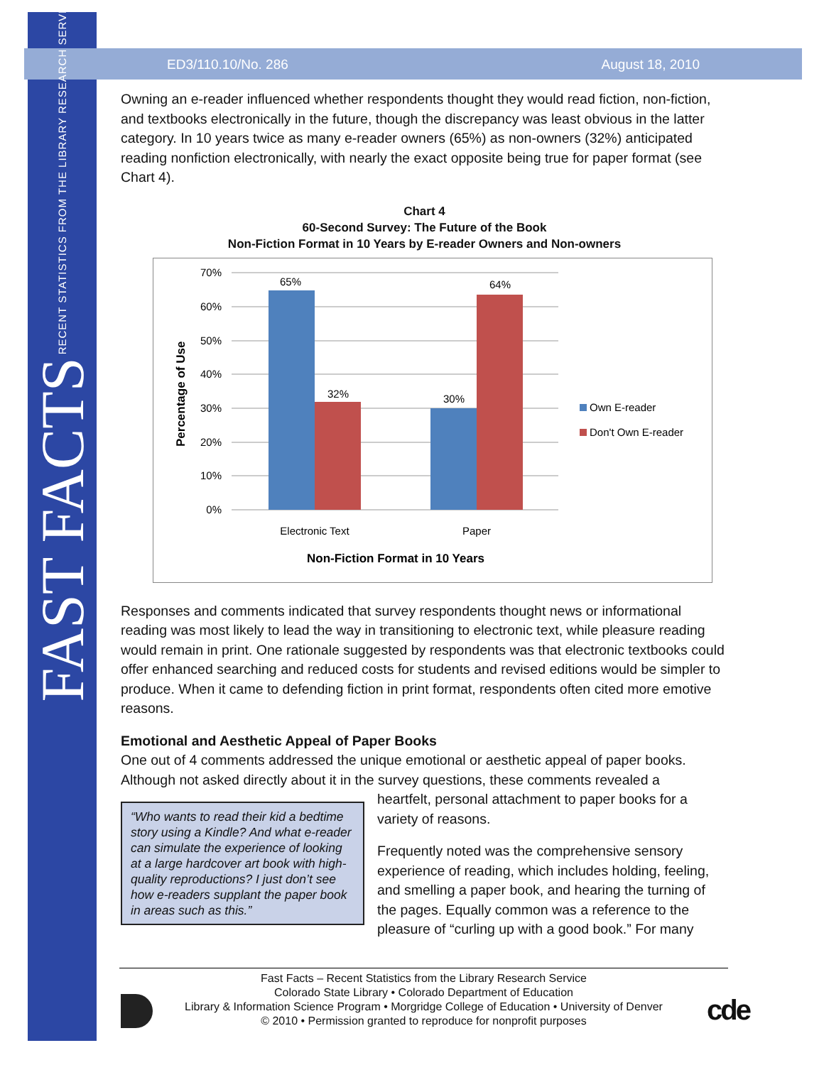FAST FACTS RECENT STATISTICS FROM THE LIBRARY RESEARCH SERVICE
ED3/110.10/No. 286 August 18, 2010
Owning an e-reader influenced whether respondents thought they would read fiction, non-fiction, and textbooks electronically in the future, though the discrepancy was least obvious in the latter category. In 10 years twice as many e-reader owners (65%) as non-owners (32%) anticipated reading nonfiction electronically, with nearly the exact opposite being true for paper format (see Chart 4).
Chart 4
60-Second Survey: The Future of the Book
Non-Fiction Format in 10 Years by E-reader Owners and Non-owners
70%
60%
50%
40%
30%
20%
10%
0%
65%
32%
30%
64%
Electronic Text
Paper
Non-Fiction Format in 10 Years
Percentage of Use
Own E-reader
Don't Own E-reader
Responses and comments indicated that survey respondents thought news or informational reading was most likely to lead the way in transitioning to electronic text, while pleasure reading would remain in print. One rationale suggested by respondents was that electronic textbooks could offer enhanced searching and reduced costs for students and revised editions would be simpler to produce. When it came to defending fiction in print format, respondents often cited more emotive reasons.
Emotional and Aesthetic Appeal of Paper Books
One out of 4 comments addressed the unique emotional or aesthetic appeal of paper books. Although not asked directly about it in the survey questions, these comments revealed a
“Who wants to read their kid a bedtime story using a Kindle? And what e-reader can simulate the experience of looking at a large hardcover art book with high-quality reproductions? I just don’t see how e-readers supplant the paper book in areas such as this.”
heartfelt, personal attachment to paper books for a variety of reasons.
Frequently noted was the comprehensive sensory experience of reading, which includes holding, feeling, and smelling a paper book, and hearing the turning of the pages. Equally common was a reference to the pleasure of “curling up with a good book.” For many
Fast Facts – Recent Statistics from the Library Research Service
Colorado State Library • Colorado Department of Education
Library & Information Science Program • Morgridge College of Education • University of Denver
© 2010 • Permission granted to reproduce for nonprofit purposes
cde